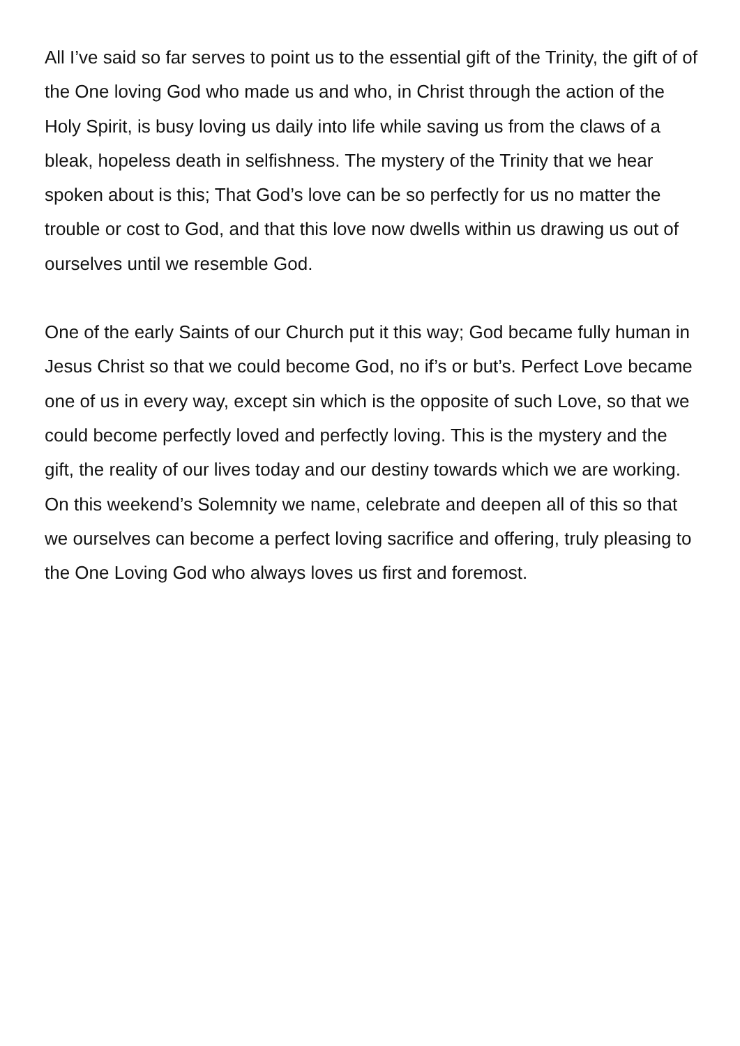All I’ve said so far serves to point us to the essential gift of the Trinity, the gift of of the One loving God who made us and who, in Christ through the action of the Holy Spirit, is busy loving us daily into life while saving us from the claws of a bleak, hopeless death in selfishness. The mystery of the Trinity that we hear spoken about is this; That God’s love can be so perfectly for us no matter the trouble or cost to God, and that this love now dwells within us drawing us out of ourselves until we resemble God.
One of the early Saints of our Church put it this way; God became fully human in Jesus Christ so that we could become God, no if’s or but’s. Perfect Love became one of us in every way, except sin which is the opposite of such Love, so that we could become perfectly loved and perfectly loving. This is the mystery and the gift, the reality of our lives today and our destiny towards which we are working. On this weekend’s Solemnity we name, celebrate and deepen all of this so that we ourselves can become a perfect loving sacrifice and offering, truly pleasing to the One Loving God who always loves us first and foremost.